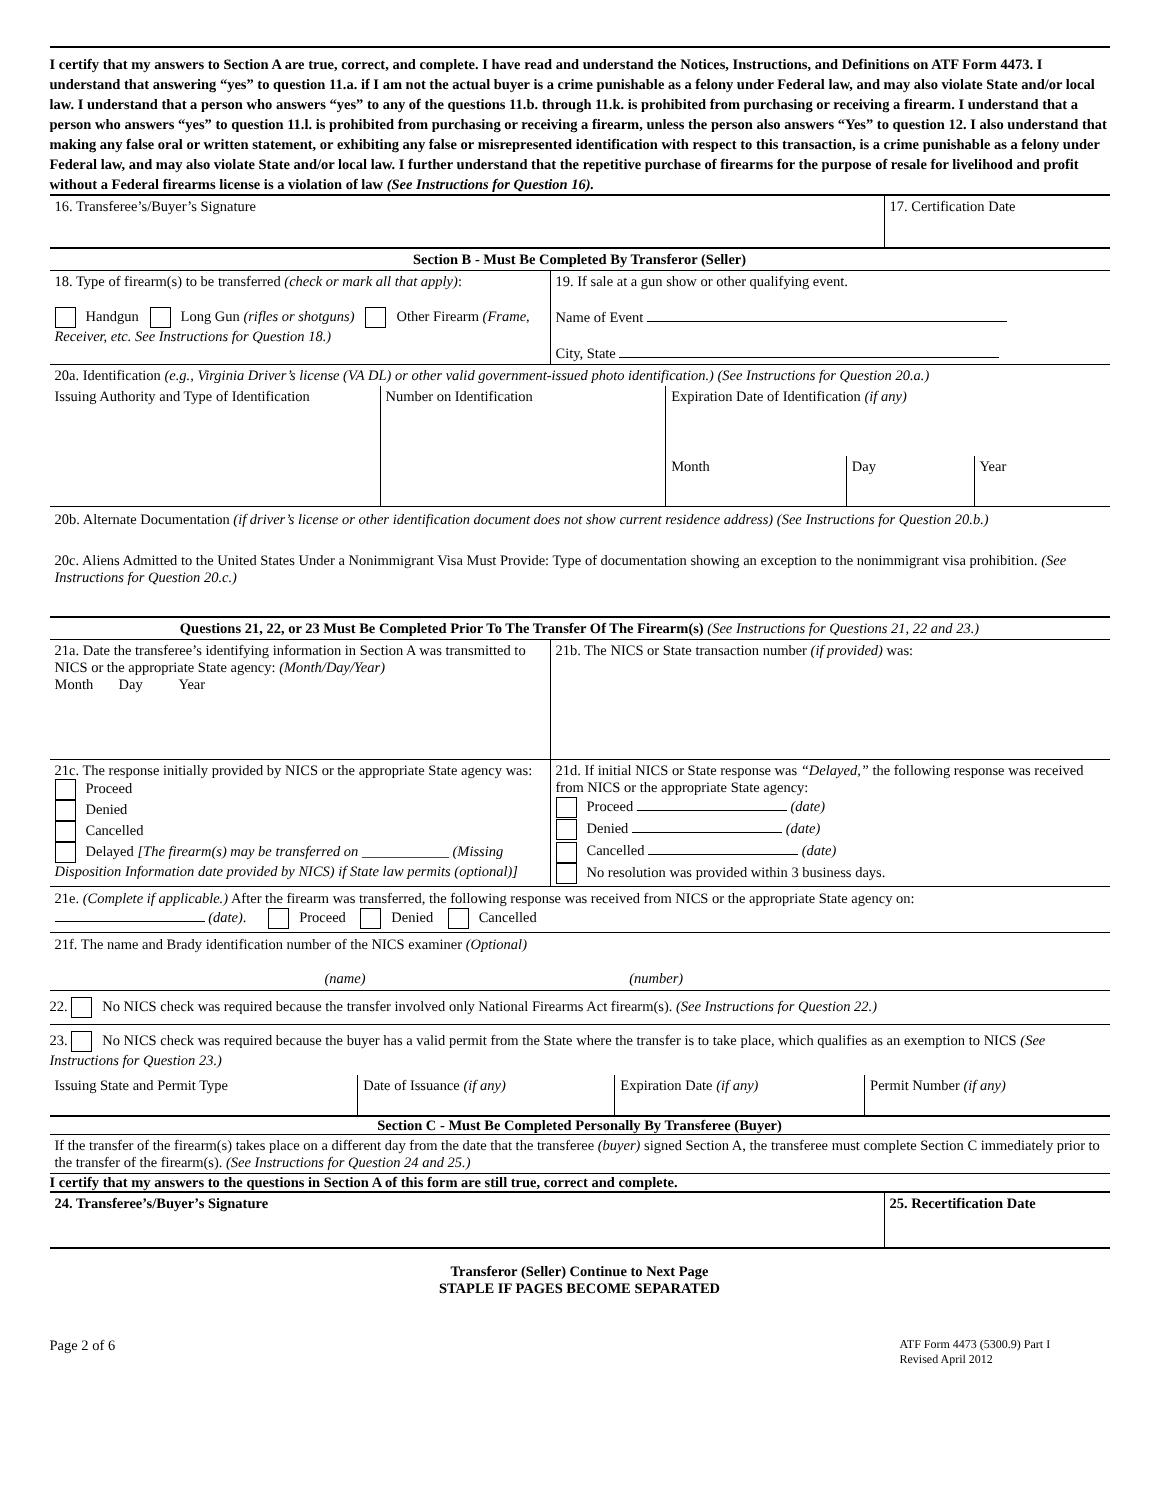I certify that my answers to Section A are true, correct, and complete. I have read and understand the Notices, Instructions, and Definitions on ATF Form 4473. I understand that answering “yes” to question 11.a. if I am not the actual buyer is a crime punishable as a felony under Federal law, and may also violate State and/or local law. I understand that a person who answers “yes” to any of the questions 11.b. through 11.k. is prohibited from purchasing or receiving a firearm. I understand that a person who answers “yes” to question 11.l. is prohibited from purchasing or receiving a firearm, unless the person also answers “Yes” to question 12. I also understand that making any false oral or written statement, or exhibiting any false or misrepresented identification with respect to this transaction, is a crime punishable as a felony under Federal law, and may also violate State and/or local law. I further understand that the repetitive purchase of firearms for the purpose of resale for livelihood and profit without a Federal firearms license is a violation of law (See Instructions for Question 16).
| 16. Transferee’s/Buyer’s Signature | 17. Certification Date |
| Section B - Must Be Completed By Transferor (Seller) | |
| 18. Type of firearm(s) to be transferred (check or mark all that apply) : Handgun Long Gun (rifles or shotguns) Other Firearm (Frame, Receiver, etc. See Instructions for Question 18.) | 19. If sale at a gun show or other qualifying event. Name of Event City, State |
| 20a. Identification (e.g., Virginia Driver’s license (VA DL) or other valid government-issued photo identification.) (See Instructions for Question 20.a.) | | | | |
| Issuing Authority and Type of Identification | Number on Identification | Expiration Date of Identification (if any) | | |
| | | Month | Day | Year |
20b. Alternate Documentation (if driver’s license or other identification document does not show current residence address) (See Instructions for Question 20.b.)
20c. Aliens Admitted to the United States Under a Nonimmigrant Visa Must Provide: Type of documentation showing an exception to the nonimmigrant visa prohibition. (See Instructions for Question 20.c.)
| Questions 21, 22, or 23 Must Be Completed Prior To The Transfer Of The Firearm(s) (See Instructions for Questions 21, 22 and 23.) | |
| 21a. Date the transferee’s identifying information in Section A was transmitted to NICS or the appropriate State agency: (Month/Day/Year) Month Day Year | 21b. The NICS or State transaction number (if provided) was: |
| 21c. The response initially provided by NICS or the appropriate State agency was: Proceed Denied Cancelled Delayed [The firearm(s) may be transferred on ____________ (Missing Disposition Information date provided by NICS) if State law permits (optional)] | 21d. If initial NICS or State response was “Delayed,” the following response was received from NICS or the appropriate State agency: Proceed (date) Denied (date) Cancelled (date) No resolution was provided within 3 business days. |
21e. (Complete if applicable.) After the firearm was transferred, the following response was received from NICS or the appropriate State agency on:
(date). Proceed Denied Cancelled
21f. The name and Brady identification number of the NICS examiner (Optional)
(name) (number)
22. No NICS check was required because the transfer involved only National Firearms Act firearm(s). (See Instructions for Question 22.)
23. No NICS check was required because the buyer has a valid permit from the State where the transfer is to take place, which qualifies as an exemption to NICS (See Instructions for Question 23.)
| Issuing State and Permit Type | Date of Issuance (if any) | Expiration Date (if any) | Permit Number (if any) |
Section C - Must Be Completed Personally By Transferee (Buyer)
If the transfer of the firearm(s) takes place on a different day from the date that the transferee (buyer) signed Section A, the transferee must complete Section C immediately prior to the transfer of the firearm(s). (See Instructions for Question 24 and 25.)
I certify that my answers to the questions in Section A of this form are still true, correct and complete.
| 24. Transferee’s/Buyer’s Signature | 25. Recertification Date |
Transferor (Seller) Continue to Next Page
STAPLE IF PAGES BECOME SEPARATED
Page 2 of 6 ATF Form 4473 (5300.9) Part I
Revised April 2012